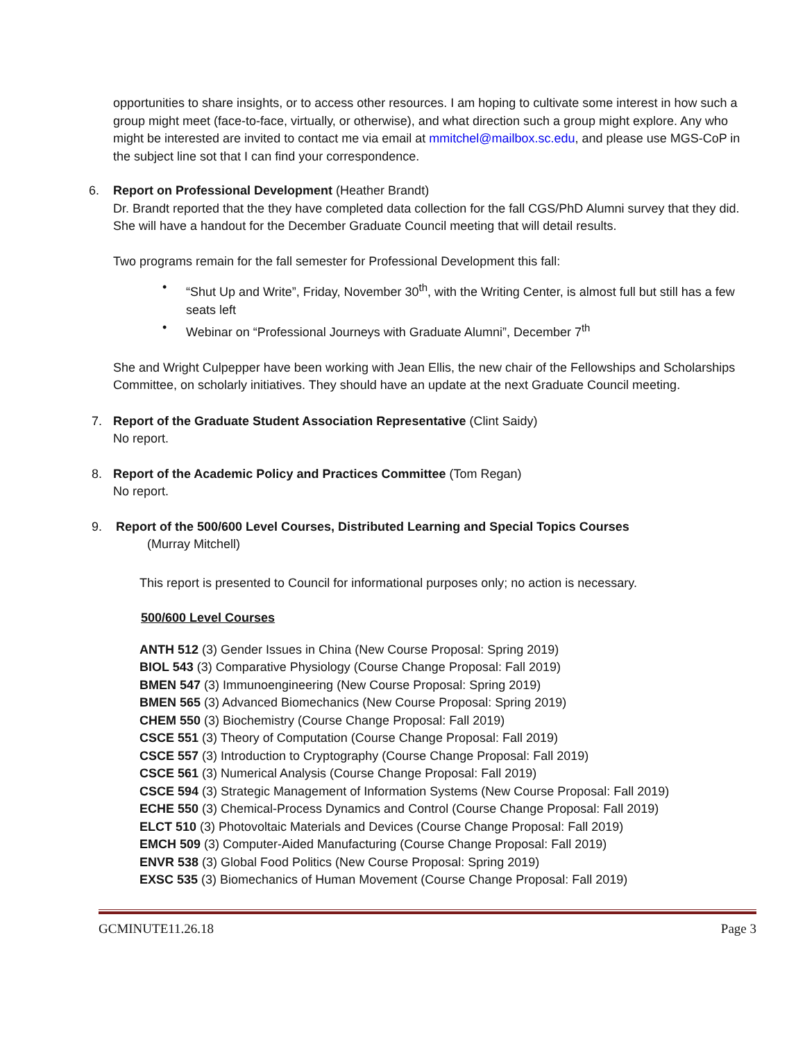opportunities to share insights, or to access other resources. I am hoping to cultivate some interest in how such a group might meet (face-to-face, virtually, or otherwise), and what direction such a group might explore. Any who might be interested are invited to contact me via email at mmitchel@mailbox.sc.edu, and please use MGS-CoP in the subject line sot that I can find your correspondence.
6. Report on Professional Development (Heather Brandt)
Dr. Brandt reported that the they have completed data collection for the fall CGS/PhD Alumni survey that they did. She will have a handout for the December Graduate Council meeting that will detail results.
Two programs remain for the fall semester for Professional Development this fall:
• “Shut Up and Write”, Friday, November 30<sup>th</sup>, with the Writing Center, is almost full but still has a few seats left
• Webinar on “Professional Journeys with Graduate Alumni”, December 7<sup>th</sup>
She and Wright Culpepper have been working with Jean Ellis, the new chair of the Fellowships and Scholarships Committee, on scholarly initiatives. They should have an update at the next Graduate Council meeting.
7. Report of the Graduate Student Association Representative (Clint Saidy)
No report.
8. Report of the Academic Policy and Practices Committee (Tom Regan)
No report.
9. Report of the 500/600 Level Courses, Distributed Learning and Special Topics Courses
(Murray Mitchell)
This report is presented to Council for informational purposes only; no action is necessary.
500/600 Level Courses
ANTH 512 (3) Gender Issues in China (New Course Proposal: Spring 2019)
BIOL 543 (3) Comparative Physiology (Course Change Proposal: Fall 2019)
BMEN 547 (3) Immunoengineering (New Course Proposal: Spring 2019)
BMEN 565 (3) Advanced Biomechanics (New Course Proposal: Spring 2019)
CHEM 550 (3) Biochemistry (Course Change Proposal: Fall 2019)
CSCE 551 (3) Theory of Computation (Course Change Proposal: Fall 2019)
CSCE 557 (3) Introduction to Cryptography (Course Change Proposal: Fall 2019)
CSCE 561 (3) Numerical Analysis (Course Change Proposal: Fall 2019)
CSCE 594 (3) Strategic Management of Information Systems (New Course Proposal: Fall 2019)
ECHE 550 (3) Chemical-Process Dynamics and Control (Course Change Proposal: Fall 2019)
ELCT 510 (3) Photovoltaic Materials and Devices (Course Change Proposal: Fall 2019)
EMCH 509 (3) Computer-Aided Manufacturing (Course Change Proposal: Fall 2019)
ENVR 538 (3) Global Food Politics (New Course Proposal: Spring 2019)
EXSC 535 (3) Biomechanics of Human Movement (Course Change Proposal: Fall 2019)
GCMINUTE11.26.18 Page 3